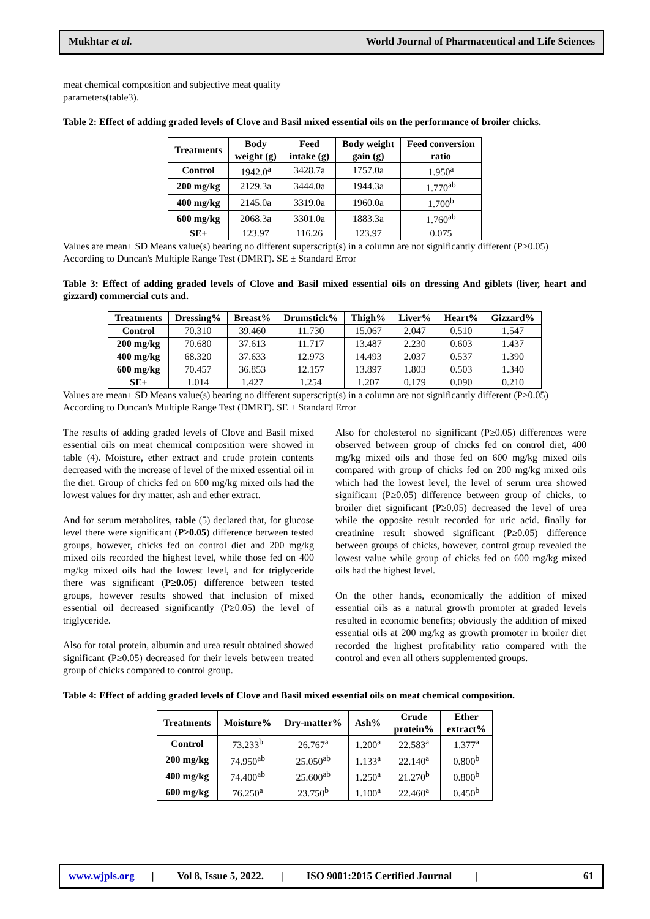Mukhtar et al. World Journal of Pharmaceutical and Life Sciences
meat chemical composition and subjective meat quality parameters(table3).
Table 2: Effect of adding graded levels of Clove and Basil mixed essential oils on the performance of broiler chicks.
| Treatments | Body weight (g) | Feed intake (g) | Body weight gain (g) | Feed conversion ratio |
| --- | --- | --- | --- | --- |
| Control | 1942.0<sup>a</sup> | 3428.7a | 1757.0a | 1.950<sup>a</sup> |
| 200 mg/kg | 2129.3a | 3444.0a | 1944.3a | 1.770<sup>ab</sup> |
| 400 mg/kg | 2145.0a | 3319.0a | 1960.0a | 1.700<sup>b</sup> |
| 600 mg/kg | 2068.3a | 3301.0a | 1883.3a | 1.760<sup>ab</sup> |
| SE± | 123.97 | 116.26 | 123.97 | 0.075 |
Values are mean± SD Means value(s) bearing no different superscript(s) in a column are not significantly different (P≥0.05)
According to Duncan's Multiple Range Test (DMRT). SE ± Standard Error
Table 3: Effect of adding graded levels of Clove and Basil mixed essential oils on dressing And giblets (liver, heart and gizzard) commercial cuts and.
| Treatments | Dressing% | Breast% | Drumstick% | Thigh% | Liver% | Heart% | Gizzard% |
| --- | --- | --- | --- | --- | --- | --- | --- |
| Control | 70.310 | 39.460 | 11.730 | 15.067 | 2.047 | 0.510 | 1.547 |
| 200 mg/kg | 70.680 | 37.613 | 11.717 | 13.487 | 2.230 | 0.603 | 1.437 |
| 400 mg/kg | 68.320 | 37.633 | 12.973 | 14.493 | 2.037 | 0.537 | 1.390 |
| 600 mg/kg | 70.457 | 36.853 | 12.157 | 13.897 | 1.803 | 0.503 | 1.340 |
| SE± | 1.014 | 1.427 | 1.254 | 1.207 | 0.179 | 0.090 | 0.210 |
Values are mean± SD Means value(s) bearing no different superscript(s) in a column are not significantly different (P≥0.05)
According to Duncan's Multiple Range Test (DMRT). SE ± Standard Error
The results of adding graded levels of Clove and Basil mixed essential oils on meat chemical composition were showed in table (4). Moisture, ether extract and crude protein contents decreased with the increase of level of the mixed essential oil in the diet. Group of chicks fed on 600 mg/kg mixed oils had the lowest values for dry matter, ash and ether extract.
And for serum metabolites, table (5) declared that, for glucose level there were significant (P≥0.05) difference between tested groups, however, chicks fed on control diet and 200 mg/kg mixed oils recorded the highest level, while those fed on 400 mg/kg mixed oils had the lowest level, and for triglyceride there was significant (P≥0.05) difference between tested groups, however results showed that inclusion of mixed essential oil decreased significantly (P≥0.05) the level of triglyceride.
Also for total protein, albumin and urea result obtained showed significant (P≥0.05) decreased for their levels between treated group of chicks compared to control group.
Also for cholesterol no significant (P≥0.05) differences were observed between group of chicks fed on control diet, 400 mg/kg mixed oils and those fed on 600 mg/kg mixed oils compared with group of chicks fed on 200 mg/kg mixed oils which had the lowest level, the level of serum urea showed significant (P≥0.05) difference between group of chicks, to broiler diet significant (P≥0.05) decreased the level of urea while the opposite result recorded for uric acid. finally for creatinine result showed significant (P≥0.05) difference between groups of chicks, however, control group revealed the lowest value while group of chicks fed on 600 mg/kg mixed oils had the highest level.
On the other hands, economically the addition of mixed essential oils as a natural growth promoter at graded levels resulted in economic benefits; obviously the addition of mixed essential oils at 200 mg/kg as growth promoter in broiler diet recorded the highest profitability ratio compared with the control and even all others supplemented groups.
Table 4: Effect of adding graded levels of Clove and Basil mixed essential oils on meat chemical composition.
| Treatments | Moisture% | Dry-matter% | Ash% | Crude protein% | Ether extract% |
| --- | --- | --- | --- | --- | --- |
| Control | 73.233<sup>b</sup> | 26.767<sup>a</sup> | 1.200<sup>a</sup> | 22.583<sup>a</sup> | 1.377<sup>a</sup> |
| 200 mg/kg | 74.950<sup>ab</sup> | 25.050<sup>ab</sup> | 1.133<sup>a</sup> | 22.140<sup>a</sup> | 0.800<sup>b</sup> |
| 400 mg/kg | 74.400<sup>ab</sup> | 25.600<sup>ab</sup> | 1.250<sup>a</sup> | 21.270<sup>b</sup> | 0.800<sup>b</sup> |
| 600 mg/kg | 76.250<sup>a</sup> | 23.750<sup>b</sup> | 1.100<sup>a</sup> | 22.460<sup>a</sup> | 0.450<sup>b</sup> |
www.wjpls.org | Vol 8, Issue 5, 2022. | ISO 9001:2015 Certified Journal | 61